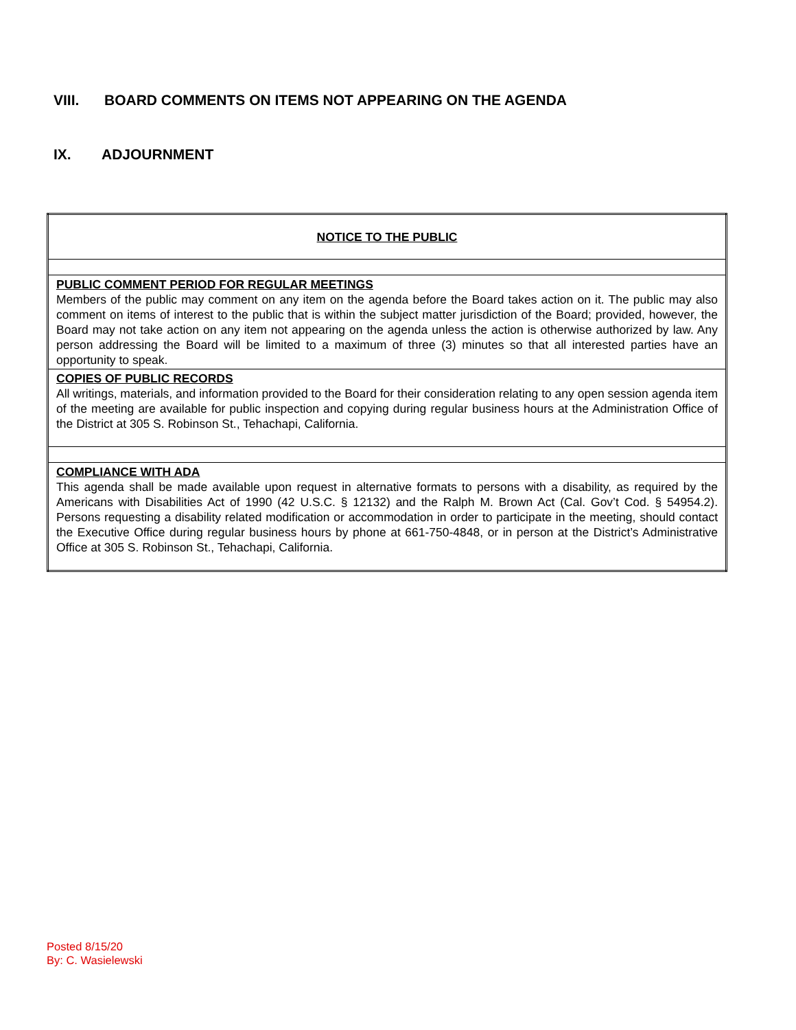VIII. BOARD COMMENTS ON ITEMS NOT APPEARING ON THE AGENDA
IX. ADJOURNMENT
| NOTICE TO THE PUBLIC |
| PUBLIC COMMENT PERIOD FOR REGULAR MEETINGS Members of the public may comment on any item on the agenda before the Board takes action on it. The public may also comment on items of interest to the public that is within the subject matter jurisdiction of the Board; provided, however, the Board may not take action on any item not appearing on the agenda unless the action is otherwise authorized by law. Any person addressing the Board will be limited to a maximum of three (3) minutes so that all interested parties have an opportunity to speak. |
| COPIES OF PUBLIC RECORDS All writings, materials, and information provided to the Board for their consideration relating to any open session agenda item of the meeting are available for public inspection and copying during regular business hours at the Administration Office of the District at 305 S. Robinson St., Tehachapi, California. |
| COMPLIANCE WITH ADA This agenda shall be made available upon request in alternative formats to persons with a disability, as required by the Americans with Disabilities Act of 1990 (42 U.S.C. § 12132) and the Ralph M. Brown Act (Cal. Gov’t Cod. § 54954.2). Persons requesting a disability related modification or accommodation in order to participate in the meeting, should contact the Executive Office during regular business hours by phone at 661-750-4848, or in person at the District’s Administrative Office at 305 S. Robinson St., Tehachapi, California. |
Posted 8/15/20
By: C. Wasielewski